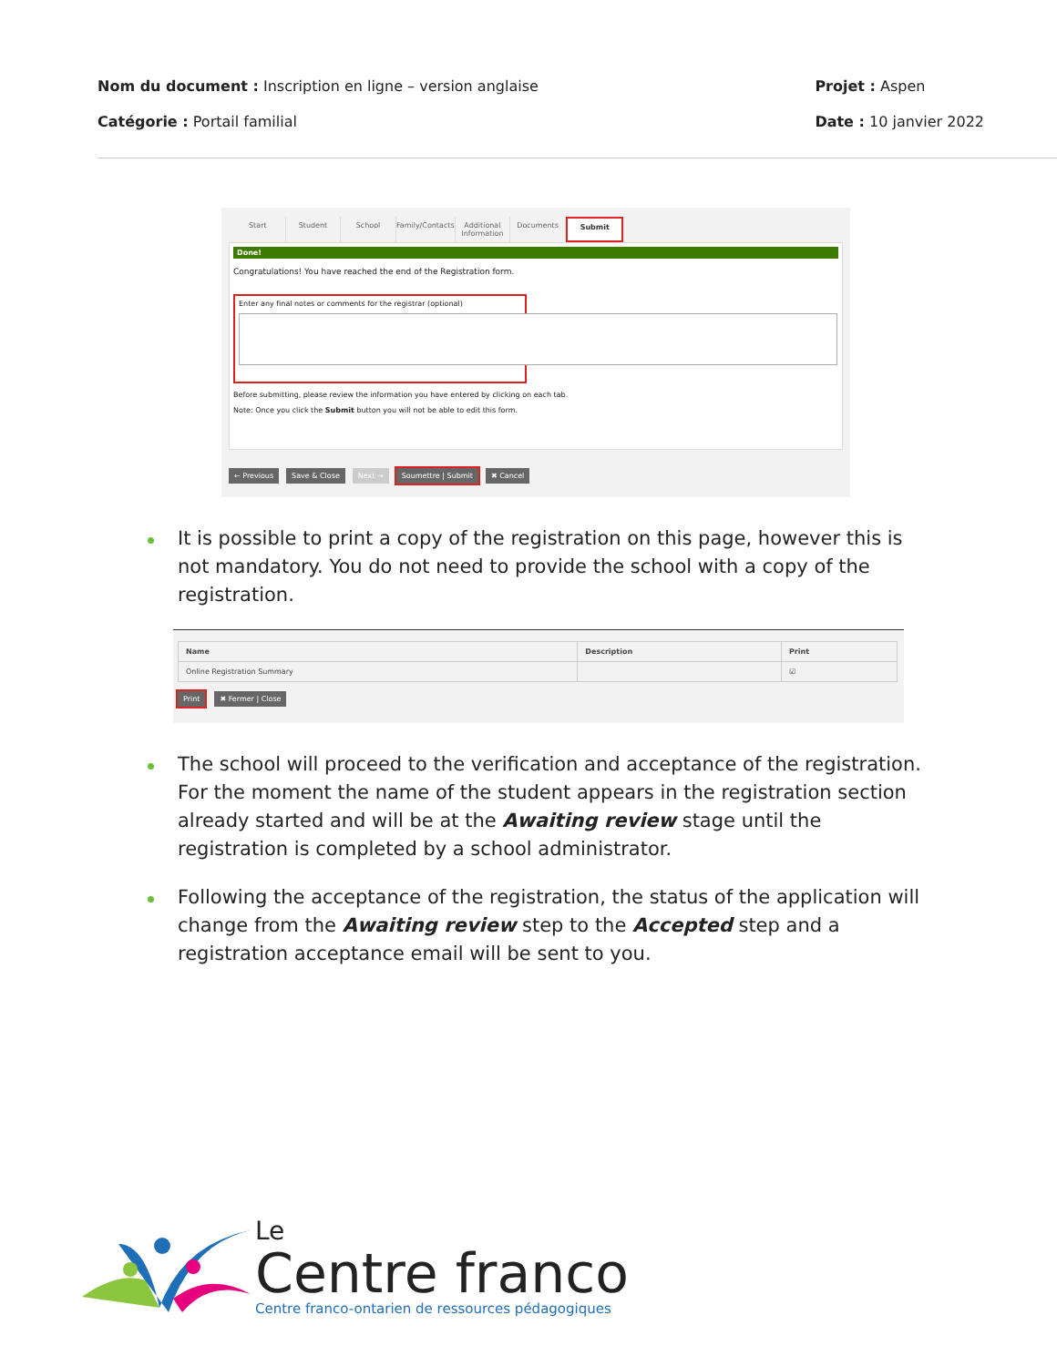Nom du document : Inscription en ligne – version anglaise
Catégorie : Portail familial
Projet : Aspen
Date : 10 janvier 2022
Start Student School Family/Contacts Additional Information Documents Submit
Done!
Congratulations! You have reached the end of the Registration form.
Enter any final notes or comments for the registrar (optional)
Before submitting, please review the information you have entered by clicking on each tab.
Note: Once you click the Submit button you will not be able to edit this form.
← Previous Save & Close Next → Soumettre | Submit ✖ Cancel
It is possible to print a copy of the registration on this page, however this is not mandatory. You do not need to provide the school with a copy of the registration.
| Name | Description | Print |
| --- | --- | --- |
| Online Registration Summary | | ☑ |
Print ✖ Fermer | Close
The school will proceed to the verification and acceptance of the registration. For the moment the name of the student appears in the registration section already started and will be at the Awaiting review stage until the registration is completed by a school administrator.
Following the acceptance of the registration, the status of the application will change from the Awaiting review step to the Accepted step and a registration acceptance email will be sent to you.
Le
Centre franco
Centre franco-ontarien de ressources pédagogiques